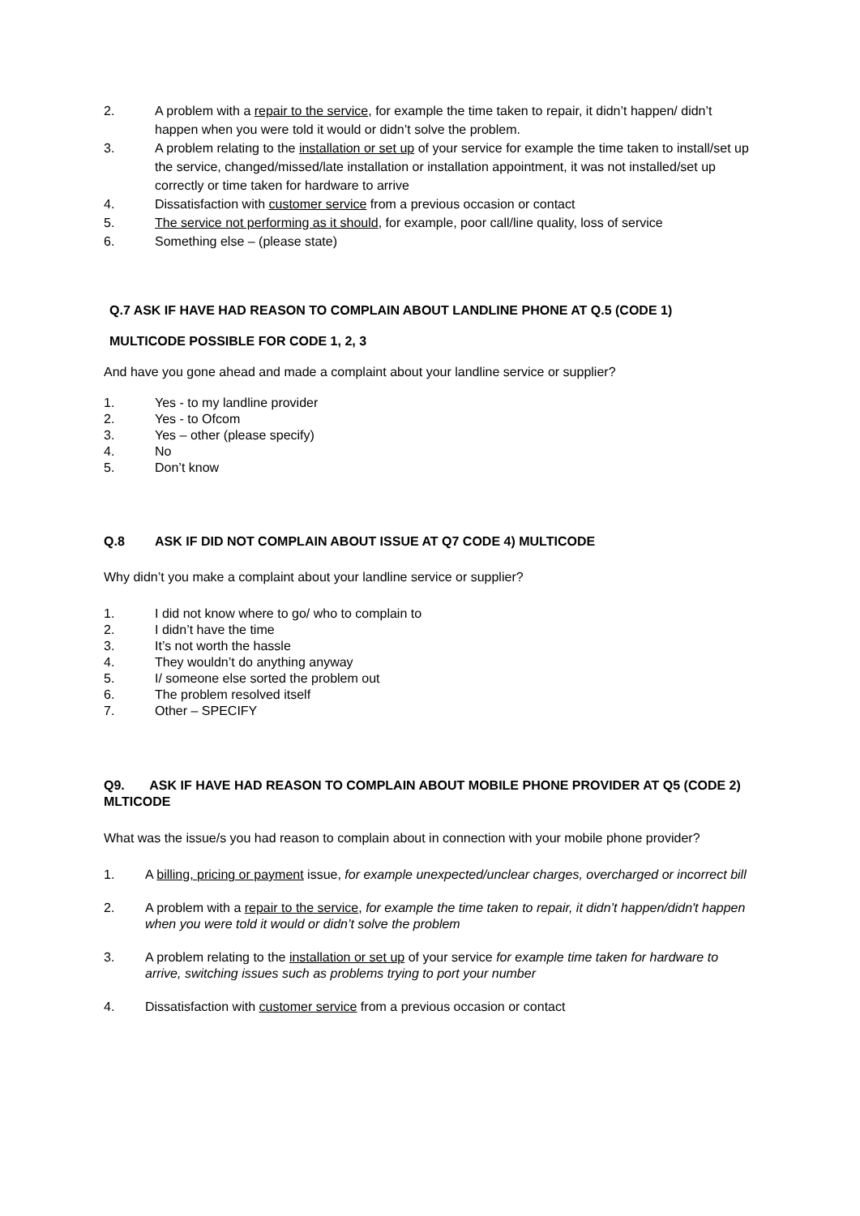2. A problem with a repair to the service, for example the time taken to repair, it didn’t happen/ didn’t happen when you were told it would or didn’t solve the problem.
3. A problem relating to the installation or set up of your service for example the time taken to install/set up the service, changed/missed/late installation or installation appointment, it was not installed/set up correctly or time taken for hardware to arrive
4. Dissatisfaction with customer service from a previous occasion or contact
5. The service not performing as it should, for example, poor call/line quality, loss of service
6. Something else – (please state)
Q.7 ASK IF HAVE HAD REASON TO COMPLAIN ABOUT LANDLINE PHONE AT Q.5 (CODE 1)
MULTICODE POSSIBLE FOR CODE 1, 2, 3
And have you gone ahead and made a complaint about your landline service or supplier?
1. Yes - to my landline provider
2. Yes - to Ofcom
3. Yes – other (please specify)
4. No
5. Don’t know
Q.8 ASK IF DID NOT COMPLAIN ABOUT ISSUE AT Q7 CODE 4) MULTICODE
Why didn’t you make a complaint about your landline service or supplier?
1. I did not know where to go/ who to complain to
2. I didn’t have the time
3. It’s not worth the hassle
4. They wouldn’t do anything anyway
5. I/ someone else sorted the problem out
6. The problem resolved itself
7. Other – SPECIFY
Q9. ASK IF HAVE HAD REASON TO COMPLAIN ABOUT MOBILE PHONE PROVIDER AT Q5 (CODE 2) MLTICODE
What was the issue/s you had reason to complain about in connection with your mobile phone provider?
1. A billing, pricing or payment issue, for example unexpected/unclear charges, overcharged or incorrect bill
2. A problem with a repair to the service, for example the time taken to repair, it didn’t happen/didn't happen when you were told it would or didn’t solve the problem
3. A problem relating to the installation or set up of your service for example time taken for hardware to arrive, switching issues such as problems trying to port your number
4. Dissatisfaction with customer service from a previous occasion or contact